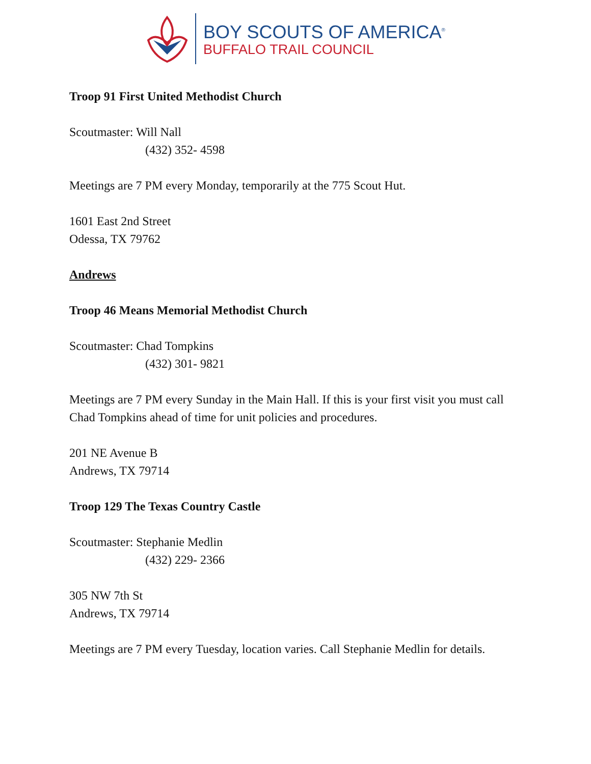BOY SCOUTS OF AMERICA<sup>®</sup>
BUFFALO TRAIL COUNCIL
Troop 91 First United Methodist Church
Scoutmaster: Will Nall
(432) 352- 4598
Meetings are 7 PM every Monday, temporarily at the 775 Scout Hut.
1601 East 2nd Street
Odessa, TX 79762
Andrews
Troop 46 Means Memorial Methodist Church
Scoutmaster: Chad Tompkins
(432) 301- 9821
Meetings are 7 PM every Sunday in the Main Hall. If this is your first visit you must call Chad Tompkins ahead of time for unit policies and procedures.
201 NE Avenue B
Andrews, TX 79714
Troop 129 The Texas Country Castle
Scoutmaster: Stephanie Medlin
(432) 229- 2366
305 NW 7th St
Andrews, TX 79714
Meetings are 7 PM every Tuesday, location varies. Call Stephanie Medlin for details.